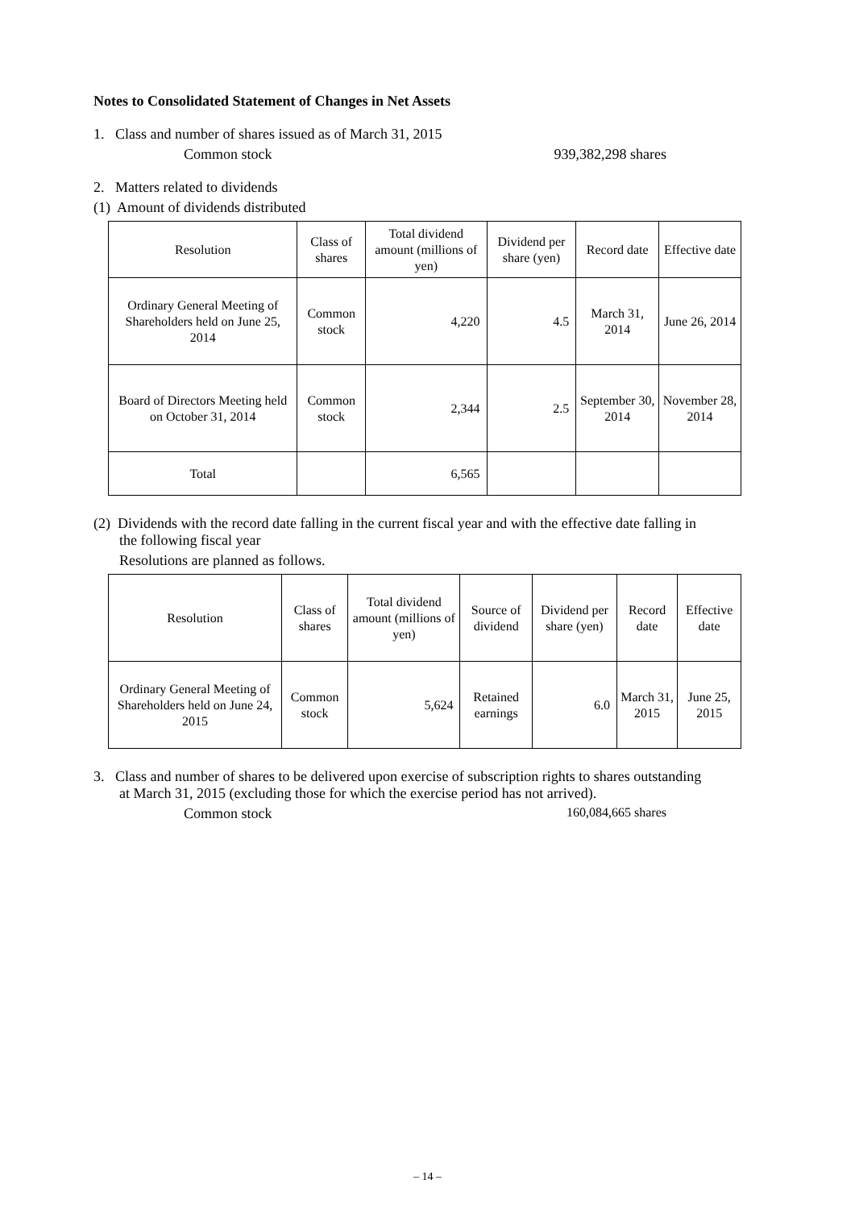Notes to Consolidated Statement of Changes in Net Assets
1. Class and number of shares issued as of March 31, 2015
Common stock 939,382,298 shares
2. Matters related to dividends
(1) Amount of dividends distributed
| Resolution | Class of shares | Total dividend amount (millions of yen) | Dividend per share (yen) | Record date | Effective date |
| --- | --- | --- | --- | --- | --- |
| Ordinary General Meeting of Shareholders held on June 25, 2014 | Common stock | 4,220 | 4.5 | March 31, 2014 | June 26, 2014 |
| Board of Directors Meeting held on October 31, 2014 | Common stock | 2,344 | 2.5 | September 30, 2014 | November 28, 2014 |
| Total | | 6,565 | | | |
(2) Dividends with the record date falling in the current fiscal year and with the effective date falling in
the following fiscal year
Resolutions are planned as follows.
| Resolution | Class of shares | Total dividend amount (millions of yen) | Source of dividend | Dividend per share (yen) | Record date | Effective date |
| --- | --- | --- | --- | --- | --- | --- |
| Ordinary General Meeting of Shareholders held on June 24, 2015 | Common stock | 5,624 | Retained earnings | 6.0 | March 31, 2015 | June 25, 2015 |
3. Class and number of shares to be delivered upon exercise of subscription rights to shares outstanding
at March 31, 2015 (excluding those for which the exercise period has not arrived).
Common stock 160,084,665 shares
– 14 –